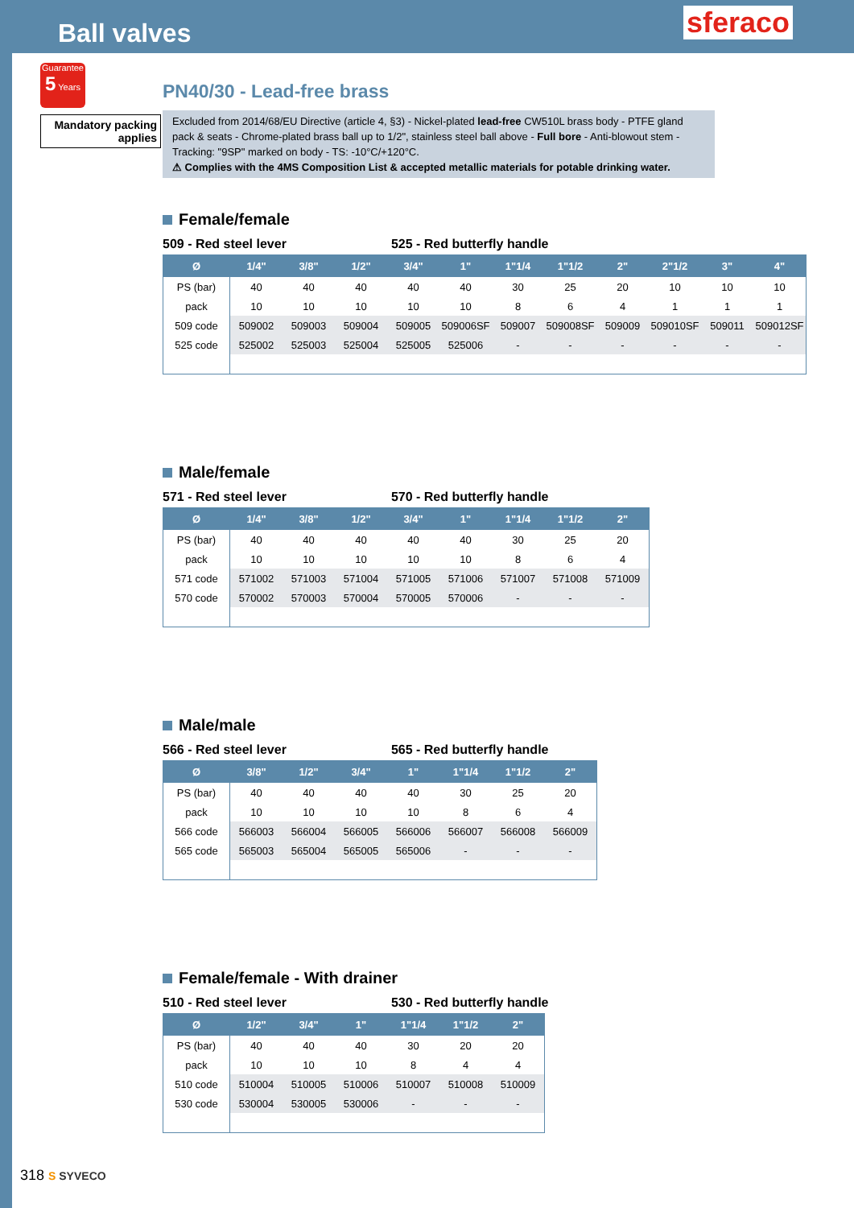Ball valves
sferaco
Guarantee
5 Years
Mandatory packing applies
PN40/30 - Lead-free brass
Excluded from 2014/68/EU Directive (article 4, §3) - Nickel-plated lead-free CW510L brass body - PTFE gland pack & seats - Chrome-plated brass ball up to 1/2", stainless steel ball above - Full bore - Anti-blowout stem -
Tracking: "9SP" marked on body - TS: -10°C/+120°C.
⚠ Complies with the 4MS Composition List & accepted metallic materials for potable drinking water.
Female/female
509 - Red steel lever 525 - Red butterfly handle
| Ø | 1/4" | 3/8" | 1/2" | 3/4" | 1" | 1"1/4 | 1"1/2 | 2" | 2"1/2 | 3" | 4" |
| --- | --- | --- | --- | --- | --- | --- | --- | --- | --- | --- | --- |
| PS (bar) | 40 | 40 | 40 | 40 | 40 | 30 | 25 | 20 | 10 | 10 | 10 |
| pack | 10 | 10 | 10 | 10 | 10 | 8 | 6 | 4 | 1 | 1 | 1 |
| 509 code | 509002 | 509003 | 509004 | 509005 | 509006SF | 509007 | 509008SF | 509009 | 509010SF | 509011 | 509012SF |
| 525 code | 525002 | 525003 | 525004 | 525005 | 525006 | - | - | - | - | - | - |
Male/female
571 - Red steel lever 570 - Red butterfly handle
| Ø | 1/4" | 3/8" | 1/2" | 3/4" | 1" | 1"1/4 | 1"1/2 | 2" |
| --- | --- | --- | --- | --- | --- | --- | --- | --- |
| PS (bar) | 40 | 40 | 40 | 40 | 40 | 30 | 25 | 20 |
| pack | 10 | 10 | 10 | 10 | 10 | 8 | 6 | 4 |
| 571 code | 571002 | 571003 | 571004 | 571005 | 571006 | 571007 | 571008 | 571009 |
| 570 code | 570002 | 570003 | 570004 | 570005 | 570006 | - | - | - |
Male/male
566 - Red steel lever 565 - Red butterfly handle
| Ø | 3/8" | 1/2" | 3/4" | 1" | 1"1/4 | 1"1/2 | 2" |
| --- | --- | --- | --- | --- | --- | --- | --- |
| PS (bar) | 40 | 40 | 40 | 40 | 30 | 25 | 20 |
| pack | 10 | 10 | 10 | 10 | 8 | 6 | 4 |
| 566 code | 566003 | 566004 | 566005 | 566006 | 566007 | 566008 | 566009 |
| 565 code | 565003 | 565004 | 565005 | 565006 | - | - | - |
Female/female - With drainer
510 - Red steel lever 530 - Red butterfly handle
| Ø | 1/2" | 3/4" | 1" | 1"1/4 | 1"1/2 | 2" |
| --- | --- | --- | --- | --- | --- | --- |
| PS (bar) | 40 | 40 | 40 | 30 | 20 | 20 |
| pack | 10 | 10 | 10 | 8 | 4 | 4 |
| 510 code | 510004 | 510005 | 510006 | 510007 | 510008 | 510009 |
| 530 code | 530004 | 530005 | 530006 | - | - | - |
318 S SYVECO